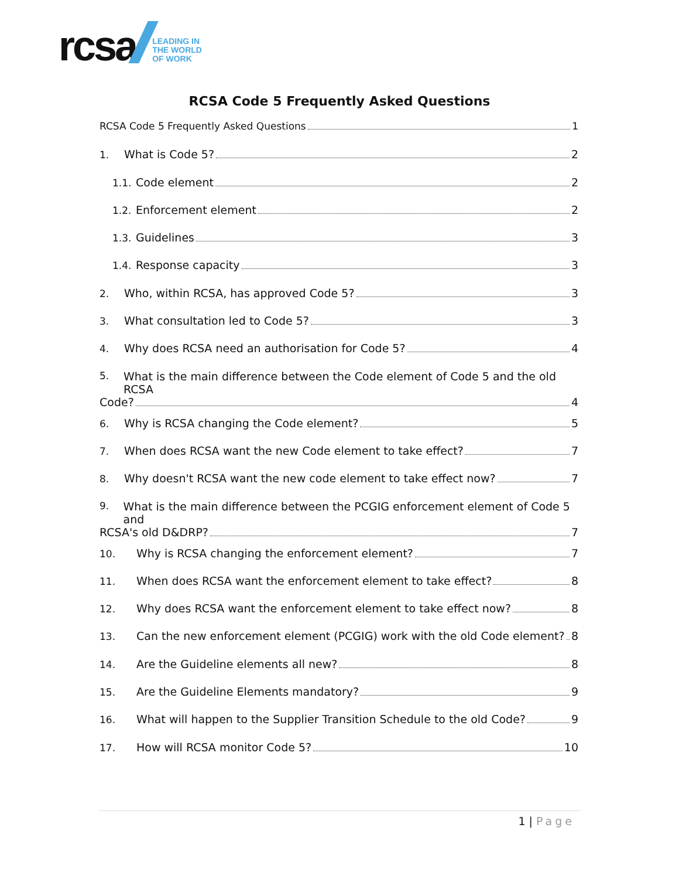rcsa
LEADING IN
THE WORLD
OF WORK
RCSA Code 5 Frequently Asked Questions
RCSA Code 5 Frequently Asked Questions 1
1. What is Code 5? 2
1.1. Code element 2
1.2. Enforcement element 2
1.3. Guidelines 3
1.4. Response capacity 3
2. Who, within RCSA, has approved Code 5? 3
3. What consultation led to Code 5? 3
4. Why does RCSA need an authorisation for Code 5? 4
5. What is the main difference between the Code element of Code 5 and the old RCSA
Code? 4
6. Why is RCSA changing the Code element? 5
7. When does RCSA want the new Code element to take effect? 7
8. Why doesn't RCSA want the new code element to take effect now? 7
9. What is the main difference between the PCGIG enforcement element of Code 5 and
RCSA's old D&DRP? 7
10. Why is RCSA changing the enforcement element? 7
11. When does RCSA want the enforcement element to take effect? 8
12. Why does RCSA want the enforcement element to take effect now? 8
13. Can the new enforcement element (PCGIG) work with the old Code element? 8
14. Are the Guideline elements all new? 8
15. Are the Guideline Elements mandatory? 9
16. What will happen to the Supplier Transition Schedule to the old Code? 9
17. How will RCSA monitor Code 5? 10
1 | Page